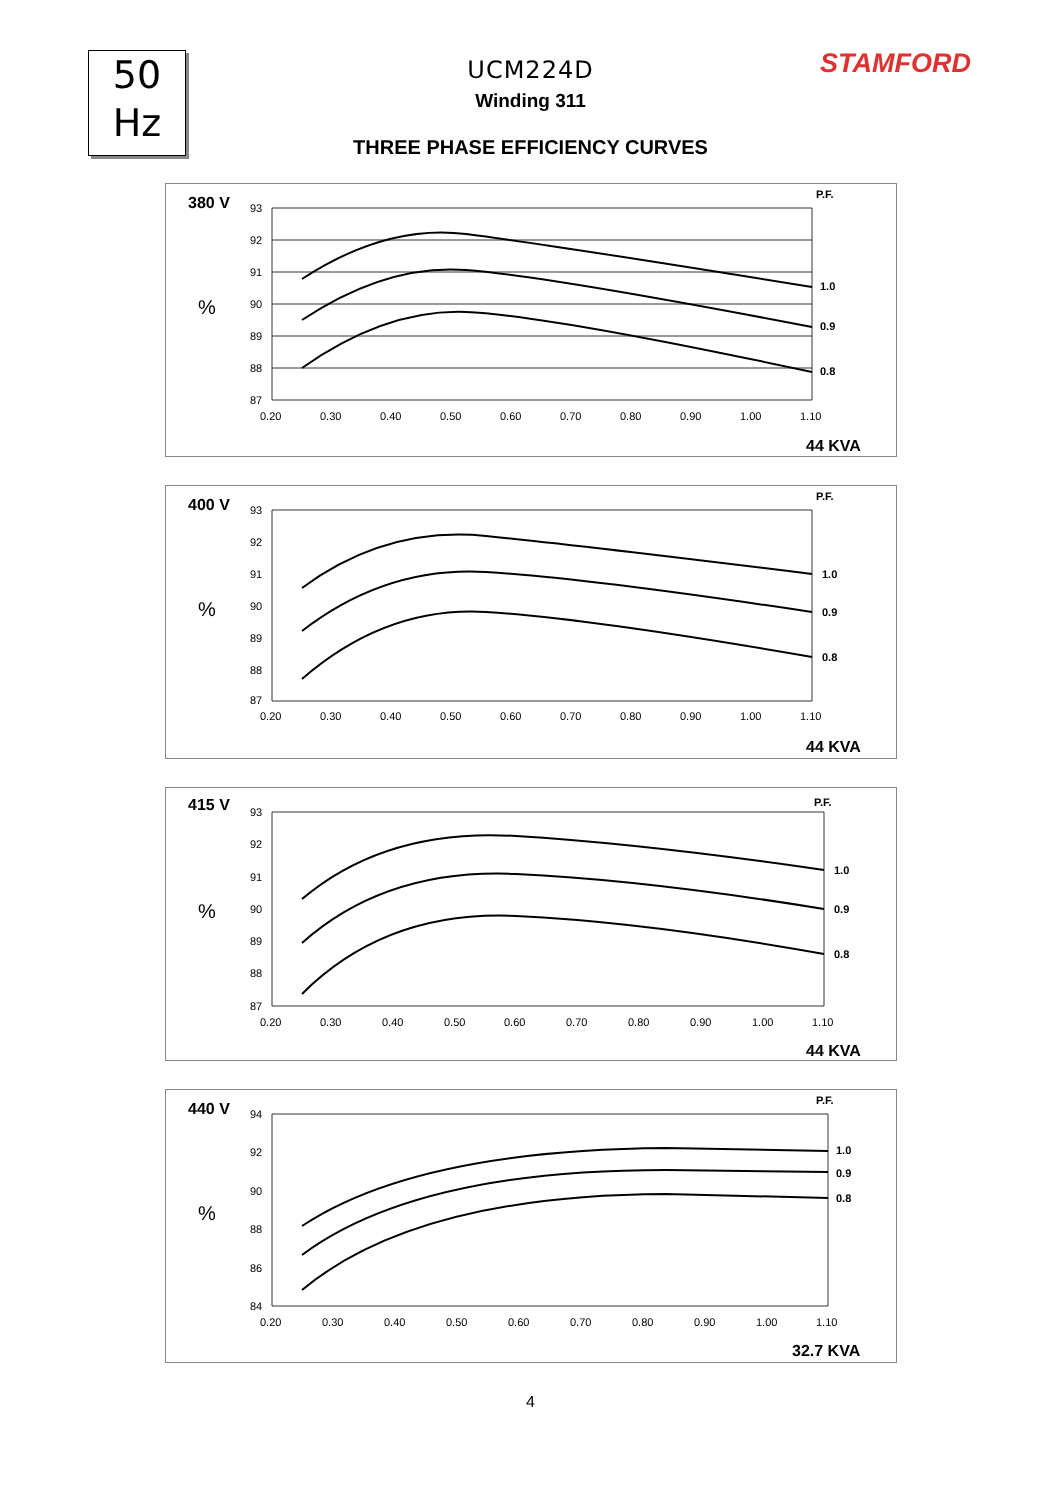50
Hz
STAMFORD
UCM224D
Winding 311
THREE PHASE EFFICIENCY CURVES
380 V
P.F.
%
93
92
91
90
89
88
87
0.20
0.30
0.40
0.50
0.60
0.70
0.80
0.90
1.00
1.10
1.0
0.9
0.8
44 KVA
400 V
P.F.
%
93
92
91
90
89
88
87
0.20
0.30
0.40
0.50
0.60
0.70
0.80
0.90
1.00
1.10
1.0
0.9
0.8
44 KVA
415 V
P.F.
%
93
92
91
90
89
88
87
0.20
0.30
0.40
0.50
0.60
0.70
0.80
0.90
1.00
1.10
1.0
0.9
0.8
44 KVA
440 V
P.F.
%
94
92
90
88
86
84
0.20
0.30
0.40
0.50
0.60
0.70
0.80
0.90
1.00
1.10
1.0
0.9
0.8
32.7 KVA
4